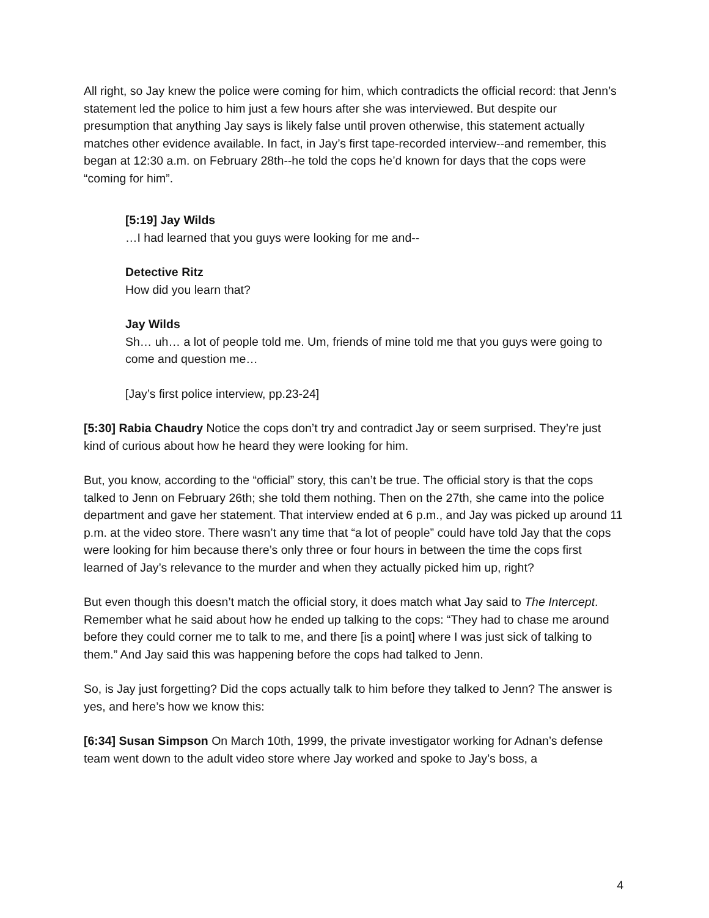All right, so Jay knew the police were coming for him, which contradicts the official record: that Jenn’s statement led the police to him just a few hours after she was interviewed. But despite our presumption that anything Jay says is likely false until proven otherwise, this statement actually matches other evidence available. In fact, in Jay’s first tape-recorded interview--and remember, this began at 12:30 a.m. on February 28th--he told the cops he’d known for days that the cops were “coming for him”.
[5:19] Jay Wilds
…I had learned that you guys were looking for me and--
Detective Ritz
How did you learn that?
Jay Wilds
Sh… uh… a lot of people told me. Um, friends of mine told me that you guys were going to come and question me…
[Jay’s first police interview, pp.23-24]
[5:30] Rabia Chaudry Notice the cops don’t try and contradict Jay or seem surprised. They’re just kind of curious about how he heard they were looking for him.
But, you know, according to the “official” story, this can’t be true. The official story is that the cops talked to Jenn on February 26th; she told them nothing. Then on the 27th, she came into the police department and gave her statement. That interview ended at 6 p.m., and Jay was picked up around 11 p.m. at the video store. There wasn’t any time that “a lot of people” could have told Jay that the cops were looking for him because there’s only three or four hours in between the time the cops first learned of Jay’s relevance to the murder and when they actually picked him up, right?
But even though this doesn’t match the official story, it does match what Jay said to The Intercept. Remember what he said about how he ended up talking to the cops: “They had to chase me around before they could corner me to talk to me, and there [is a point] where I was just sick of talking to them.” And Jay said this was happening before the cops had talked to Jenn.
So, is Jay just forgetting? Did the cops actually talk to him before they talked to Jenn? The answer is yes, and here’s how we know this:
[6:34] Susan Simpson On March 10th, 1999, the private investigator working for Adnan’s defense team went down to the adult video store where Jay worked and spoke to Jay’s boss, a
4